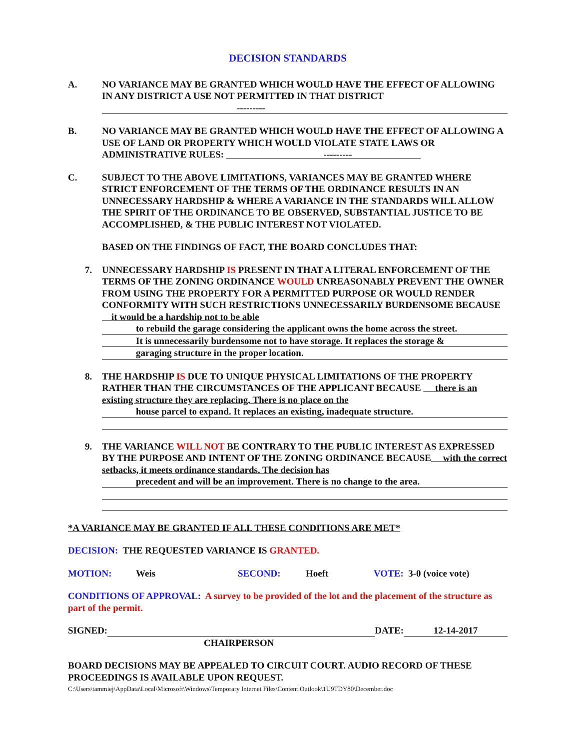DECISION STANDARDS
A. NO VARIANCE MAY BE GRANTED WHICH WOULD HAVE THE EFFECT OF ALLOWING IN ANY DISTRICT A USE NOT PERMITTED IN THAT DISTRICT
---------
B. NO VARIANCE MAY BE GRANTED WHICH WOULD HAVE THE EFFECT OF ALLOWING A USE OF LAND OR PROPERTY WHICH WOULD VIOLATE STATE LAWS OR ADMINISTRATIVE RULES: ---------
C. SUBJECT TO THE ABOVE LIMITATIONS, VARIANCES MAY BE GRANTED WHERE STRICT ENFORCEMENT OF THE TERMS OF THE ORDINANCE RESULTS IN AN UNNECESSARY HARDSHIP & WHERE A VARIANCE IN THE STANDARDS WILL ALLOW THE SPIRIT OF THE ORDINANCE TO BE OBSERVED, SUBSTANTIAL JUSTICE TO BE ACCOMPLISHED, & THE PUBLIC INTEREST NOT VIOLATED.
BASED ON THE FINDINGS OF FACT, THE BOARD CONCLUDES THAT:
7. UNNECESSARY HARDSHIP IS PRESENT IN THAT A LITERAL ENFORCEMENT OF THE TERMS OF THE ZONING ORDINANCE WOULD UNREASONABLY PREVENT THE OWNER FROM USING THE PROPERTY FOR A PERMITTED PURPOSE OR WOULD RENDER CONFORMITY WITH SUCH RESTRICTIONS UNNECESSARILY BURDENSOME BECAUSE it would be a hardship not to be able
to rebuild the garage considering the applicant owns the home across the street.
It is unnecessarily burdensome not to have storage. It replaces the storage &
garaging structure in the proper location.
8. THE HARDSHIP IS DUE TO UNIQUE PHYSICAL LIMITATIONS OF THE PROPERTY RATHER THAN THE CIRCUMSTANCES OF THE APPLICANT BECAUSE there is an existing structure they are replacing. There is no place on the
house parcel to expand. It replaces an existing, inadequate structure.
9. THE VARIANCE WILL NOT BE CONTRARY TO THE PUBLIC INTEREST AS EXPRESSED BY THE PURPOSE AND INTENT OF THE ZONING ORDINANCE BECAUSE with the correct setbacks, it meets ordinance standards. The decision has
precedent and will be an improvement. There is no change to the area.
*A VARIANCE MAY BE GRANTED IF ALL THESE CONDITIONS ARE MET*
DECISION: THE REQUESTED VARIANCE IS GRANTED.
MOTION: Weis SECOND: Hoeft VOTE: 3-0 (voice vote)
CONDITIONS OF APPROVAL: A survey to be provided of the lot and the placement of the structure as part of the permit.
SIGNED: DATE: 12-14-2017
CHAIRPERSON
BOARD DECISIONS MAY BE APPEALED TO CIRCUIT COURT. AUDIO RECORD OF THESE PROCEEDINGS IS AVAILABLE UPON REQUEST.
C:\Users\tammiej\AppData\Local\Microsoft\Windows\Temporary Internet Files\Content.Outlook\1U9TDY80\December.doc